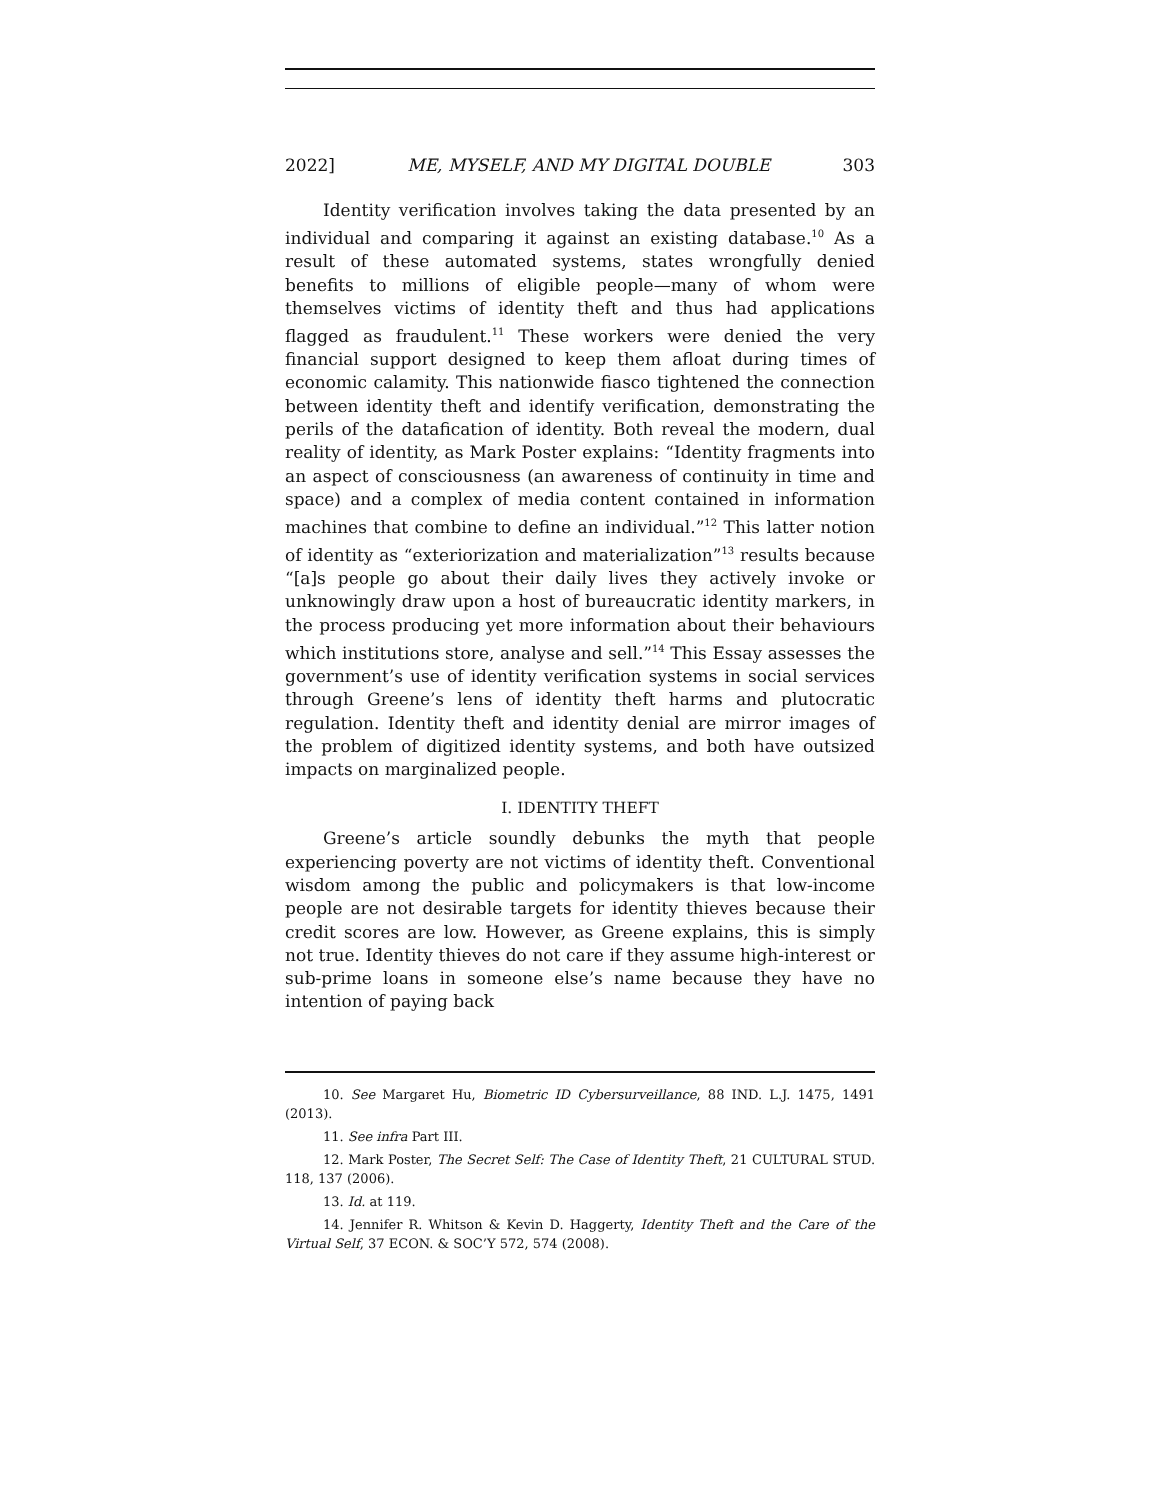2022] ME, MYSELF, AND MY DIGITAL DOUBLE 303
Identity verification involves taking the data presented by an individual and comparing it against an existing database.<sup>10</sup> As a result of these automated systems, states wrongfully denied benefits to millions of eligible people—many of whom were themselves victims of identity theft and thus had applications flagged as fraudulent.<sup>11</sup> These workers were denied the very financial support designed to keep them afloat during times of economic calamity. This nationwide fiasco tightened the connection between identity theft and identify verification, demonstrating the perils of the datafication of identity. Both reveal the modern, dual reality of identity, as Mark Poster explains: “Identity fragments into an aspect of consciousness (an awareness of continuity in time and space) and a complex of media content contained in information machines that combine to define an individual.”<sup>12</sup> This latter notion of identity as “exteriorization and materialization”<sup>13</sup> results because “[a]s people go about their daily lives they actively invoke or unknowingly draw upon a host of bureaucratic identity markers, in the process producing yet more information about their behaviours which institutions store, analyse and sell.”<sup>14</sup> This Essay assesses the government’s use of identity verification systems in social services through Greene’s lens of identity theft harms and plutocratic regulation. Identity theft and identity denial are mirror images of the problem of digitized identity systems, and both have outsized impacts on marginalized people.
I. IDENTITY THEFT
Greene’s article soundly debunks the myth that people experiencing poverty are not victims of identity theft. Conventional wisdom among the public and policymakers is that low-income people are not desirable targets for identity thieves because their credit scores are low. However, as Greene explains, this is simply not true. Identity thieves do not care if they assume high-interest or sub-prime loans in someone else’s name because they have no intention of paying back
10. See Margaret Hu, Biometric ID Cybersurveillance, 88 IND. L.J. 1475, 1491 (2013).
11. See infra Part III.
12. Mark Poster, The Secret Self: The Case of Identity Theft, 21 CULTURAL STUD. 118, 137 (2006).
13. Id. at 119.
14. Jennifer R. Whitson & Kevin D. Haggerty, Identity Theft and the Care of the Virtual Self, 37 ECON. & SOC’Y 572, 574 (2008).